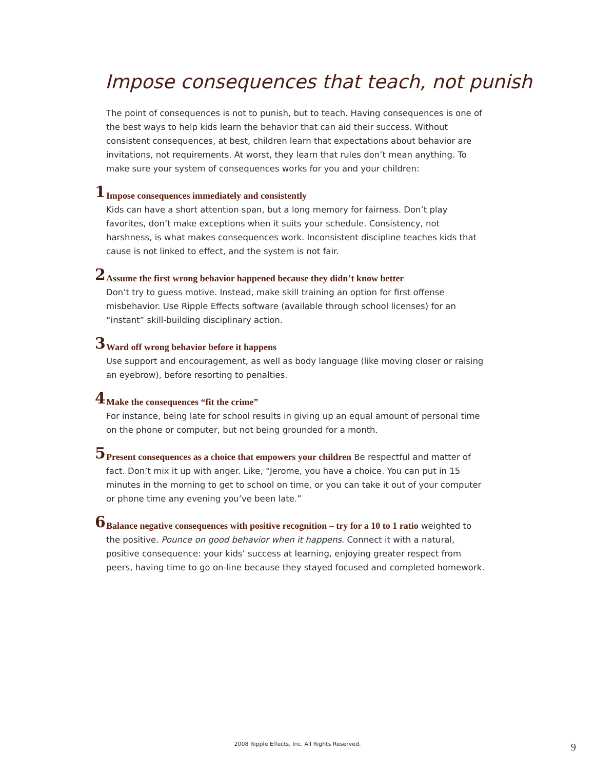Impose consequences that teach, not punish
The point of consequences is not to punish, but to teach. Having consequences is one of the best ways to help kids learn the behavior that can aid their success. Without consistent consequences, at best, children learn that expectations about behavior are invitations, not requirements. At worst, they learn that rules don’t mean anything. To make sure your system of consequences works for you and your children:
1
Impose consequences immediately and consistently
Kids can have a short attention span, but a long memory for fairness. Don’t play favorites, don’t make exceptions when it suits your schedule. Consistency, not harshness, is what makes consequences work. Inconsistent discipline teaches kids that cause is not linked to effect, and the system is not fair.
2
Assume the first wrong behavior happened because they didn’t know better
Don’t try to guess motive. Instead, make skill training an option for first offense misbehavior. Use Ripple Effects software (available through school licenses) for an “instant” skill-building disciplinary action.
3
Ward off wrong behavior before it happens
Use support and encouragement, as well as body language (like moving closer or raising an eyebrow), before resorting to penalties.
4
Make the consequences “fit the crime”
For instance, being late for school results in giving up an equal amount of personal time on the phone or computer, but not being grounded for a month.
5
Present consequences as a choice that empowers your children Be respectful and matter of fact. Don’t mix it up with anger. Like, “Jerome, you have a choice. You can put in 15 minutes in the morning to get to school on time, or you can take it out of your computer or phone time any evening you’ve been late.”
6
Balance negative consequences with positive recognition – try for a 10 to 1 ratio weighted to the positive. Pounce on good behavior when it happens. Connect it with a natural, positive consequence: your kids’ success at learning, enjoying greater respect from peers, having time to go on-line because they stayed focused and completed homework.
2008 Ripple Effects, Inc. All Rights Reserved. 9